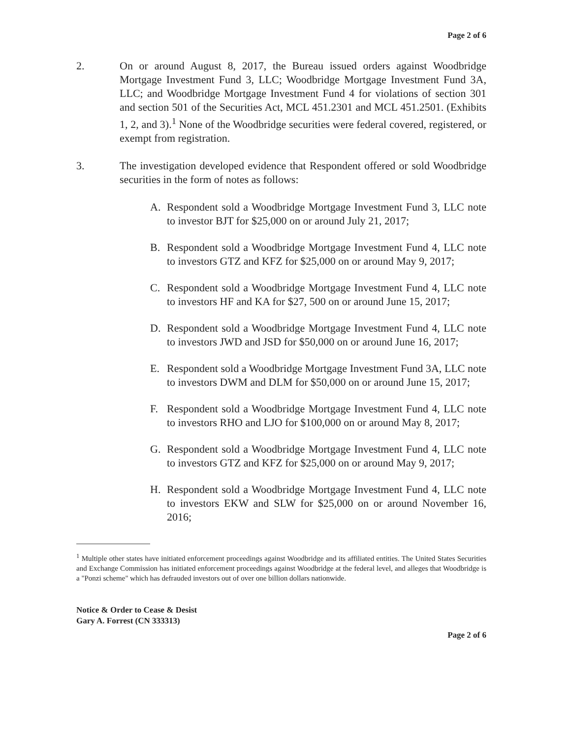Page 2 of 6
2. On or around August 8, 2017, the Bureau issued orders against Woodbridge Mortgage Investment Fund 3, LLC; Woodbridge Mortgage Investment Fund 3A, LLC; and Woodbridge Mortgage Investment Fund 4 for violations of section 301 and section 501 of the Securities Act, MCL 451.2301 and MCL 451.2501. (Exhibits 1, 2, and 3).<sup>1</sup> None of the Woodbridge securities were federal covered, registered, or exempt from registration.
3. The investigation developed evidence that Respondent offered or sold Woodbridge securities in the form of notes as follows:
A. Respondent sold a Woodbridge Mortgage Investment Fund 3, LLC note to investor BJT for $25,000 on or around July 21, 2017;
B. Respondent sold a Woodbridge Mortgage Investment Fund 4, LLC note to investors GTZ and KFZ for $25,000 on or around May 9, 2017;
C. Respondent sold a Woodbridge Mortgage Investment Fund 4, LLC note to investors HF and KA for $27, 500 on or around June 15, 2017;
D. Respondent sold a Woodbridge Mortgage Investment Fund 4, LLC note to investors JWD and JSD for $50,000 on or around June 16, 2017;
E. Respondent sold a Woodbridge Mortgage Investment Fund 3A, LLC note to investors DWM and DLM for $50,000 on or around June 15, 2017;
F. Respondent sold a Woodbridge Mortgage Investment Fund 4, LLC note to investors RHO and LJO for $100,000 on or around May 8, 2017;
G. Respondent sold a Woodbridge Mortgage Investment Fund 4, LLC note to investors GTZ and KFZ for $25,000 on or around May 9, 2017;
H. Respondent sold a Woodbridge Mortgage Investment Fund 4, LLC note to investors EKW and SLW for $25,000 on or around November 16, 2016;
<sup>1</sup> Multiple other states have initiated enforcement proceedings against Woodbridge and its affiliated entities. The United States Securities and Exchange Commission has initiated enforcement proceedings against Woodbridge at the federal level, and alleges that Woodbridge is a "Ponzi scheme" which has defrauded investors out of over one billion dollars nationwide.
Notice & Order to Cease & Desist
Gary A. Forrest (CN 333313)
Page 2 of 6